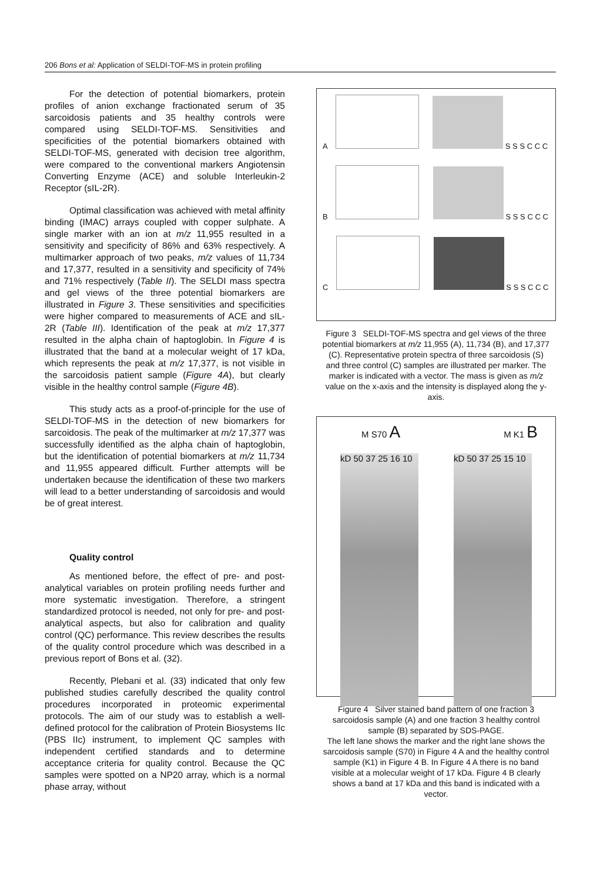206 Bons et al: Application of SELDI-TOF-MS in protein profiling
For the detection of potential biomarkers, protein profiles of anion exchange fractionated serum of 35 sarcoidosis patients and 35 healthy controls were compared using SELDI-TOF-MS. Sensitivities and specificities of the potential biomarkers obtained with SELDI-TOF-MS, generated with decision tree algorithm, were compared to the conventional markers Angiotensin Converting Enzyme (ACE) and soluble Interleukin-2 Receptor (sIL-2R).
Optimal classification was achieved with metal affinity binding (IMAC) arrays coupled with copper sulphate. A single marker with an ion at m/z 11,955 resulted in a sensitivity and specificity of 86% and 63% respectively. A multimarker approach of two peaks, m/z values of 11,734 and 17,377, resulted in a sensitivity and specificity of 74% and 71% respectively (Table II). The SELDI mass spectra and gel views of the three potential biomarkers are illustrated in Figure 3. These sensitivities and specificities were higher compared to measurements of ACE and sIL-2R (Table III). Identification of the peak at m/z 17,377 resulted in the alpha chain of haptoglobin. In Figure 4 is illustrated that the band at a molecular weight of 17 kDa, which represents the peak at m/z 17,377, is not visible in the sarcoidosis patient sample (Figure 4A), but clearly visible in the healthy control sample (Figure 4B).
This study acts as a proof-of-principle for the use of SELDI-TOF-MS in the detection of new biomarkers for sarcoidosis. The peak of the multimarker at m/z 17,377 was successfully identified as the alpha chain of haptoglobin, but the identification of potential biomarkers at m/z 11,734 and 11,955 appeared difficult. Further attempts will be undertaken because the identification of these two markers will lead to a better understanding of sarcoidosis and would be of great interest.
Quality control
As mentioned before, the effect of pre- and post-analytical variables on protein profiling needs further and more systematic investigation. Therefore, a stringent standardized protocol is needed, not only for pre- and post-analytical aspects, but also for calibration and quality control (QC) performance. This review describes the results of the quality control procedure which was described in a previous report of Bons et al. (32).
Recently, Plebani et al. (33) indicated that only few published studies carefully described the quality control procedures incorporated in proteomic experimental protocols. The aim of our study was to establish a well-defined protocol for the calibration of Protein Biosystems IIc (PBS IIc) instrument, to implement QC samples with independent certified standards and to determine acceptance criteria for quality control. Because the QC samples were spotted on a NP20 array, which is a normal phase array, without
A S S S C C C
B S S S C C C
C S S S C C C
Figure 3 SELDI-TOF-MS spectra and gel views of the three potential biomarkers at m/z 11,955 (A), 11,734 (B), and 17,377 (C). Representative protein spectra of three sarcoidosis (S) and three control (C) samples are illustrated per marker. The marker is indicated with a vector. The mass is given as m/z value on the x-axis and the intensity is displayed along the y-axis.
M S70 A M K1 B
kD 50 37 25 16 10 kD 50 37 25 15 10
Figure 4 Silver stained band pattern of one fraction 3 sarcoidosis sample (A) and one fraction 3 healthy control sample (B) separated by SDS-PAGE.
The left lane shows the marker and the right lane shows the sarcoidosis sample (S70) in Figure 4 A and the healthy control sample (K1) in Figure 4 B. In Figure 4 A there is no band visible at a molecular weight of 17 kDa. Figure 4 B clearly shows a band at 17 kDa and this band is indicated with a vector.